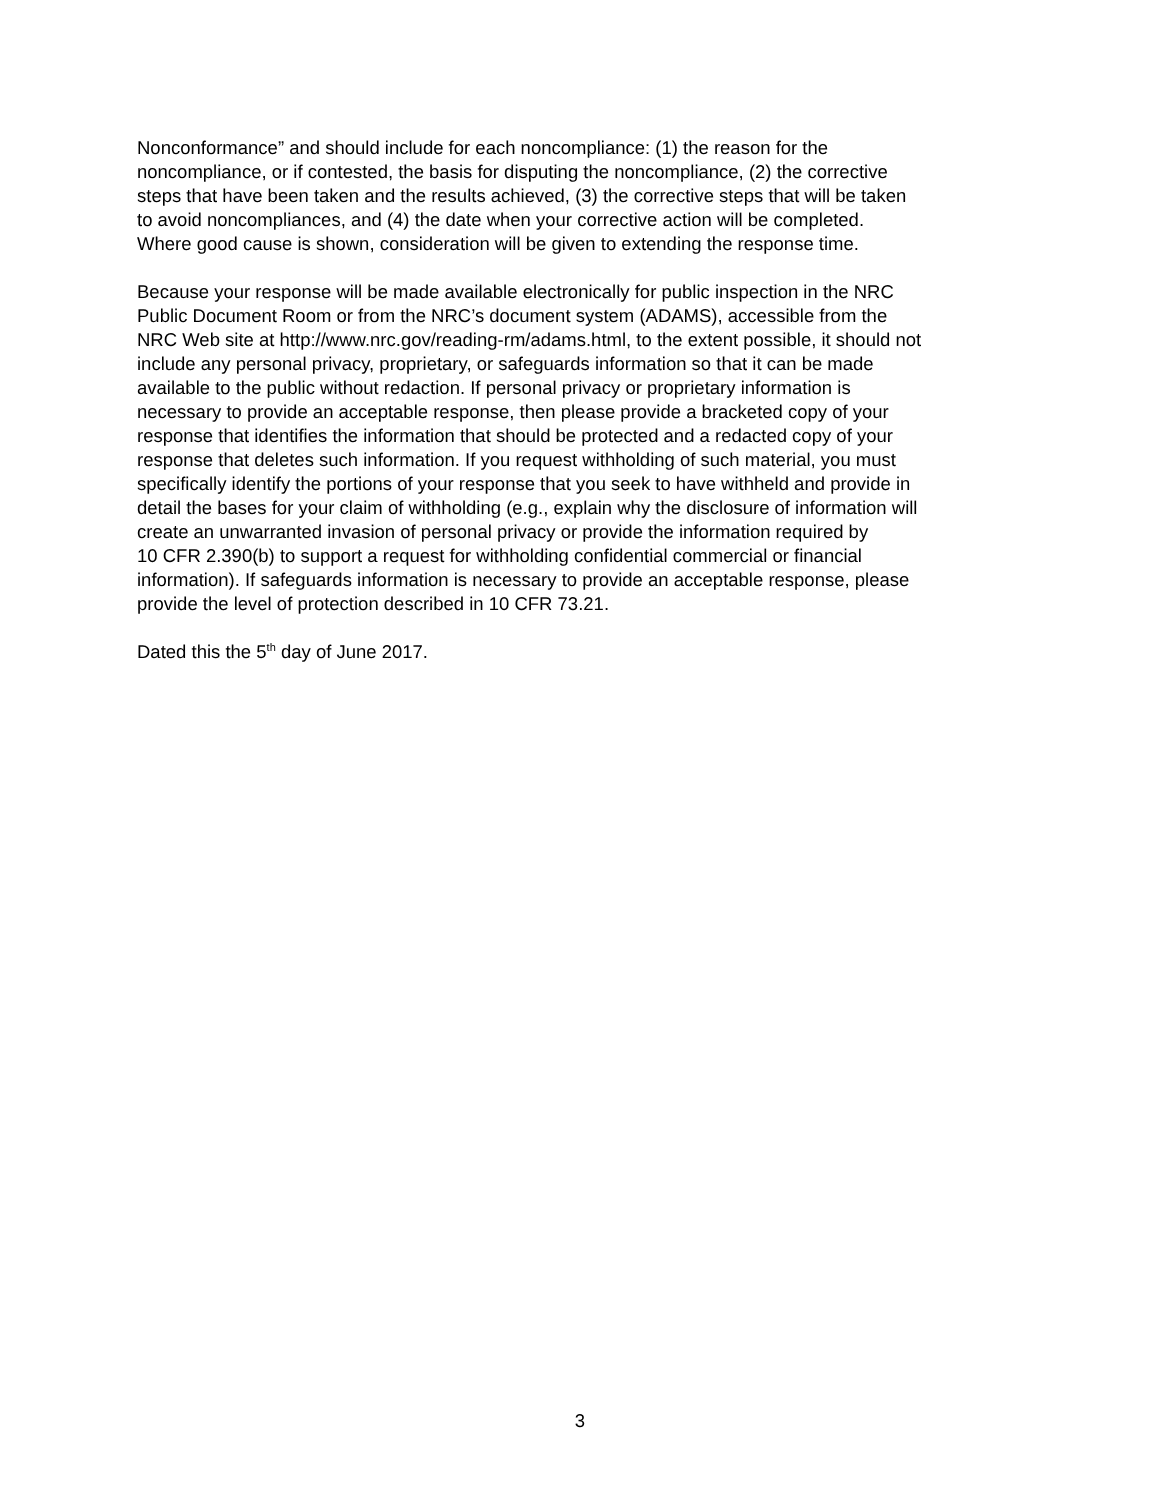Nonconformance” and should include for each noncompliance: (1) the reason for the noncompliance, or if contested, the basis for disputing the noncompliance, (2) the corrective steps that have been taken and the results achieved, (3) the corrective steps that will be taken to avoid noncompliances, and (4) the date when your corrective action will be completed. Where good cause is shown, consideration will be given to extending the response time.
Because your response will be made available electronically for public inspection in the NRC Public Document Room or from the NRC’s document system (ADAMS), accessible from the NRC Web site at http://www.nrc.gov/reading-rm/adams.html, to the extent possible, it should not include any personal privacy, proprietary, or safeguards information so that it can be made available to the public without redaction. If personal privacy or proprietary information is necessary to provide an acceptable response, then please provide a bracketed copy of your response that identifies the information that should be protected and a redacted copy of your response that deletes such information. If you request withholding of such material, you must specifically identify the portions of your response that you seek to have withheld and provide in detail the bases for your claim of withholding (e.g., explain why the disclosure of information will create an unwarranted invasion of personal privacy or provide the information required by 10 CFR 2.390(b) to support a request for withholding confidential commercial or financial information). If safeguards information is necessary to provide an acceptable response, please provide the level of protection described in 10 CFR 73.21.
Dated this the 5<sup>th</sup> day of June 2017.
3